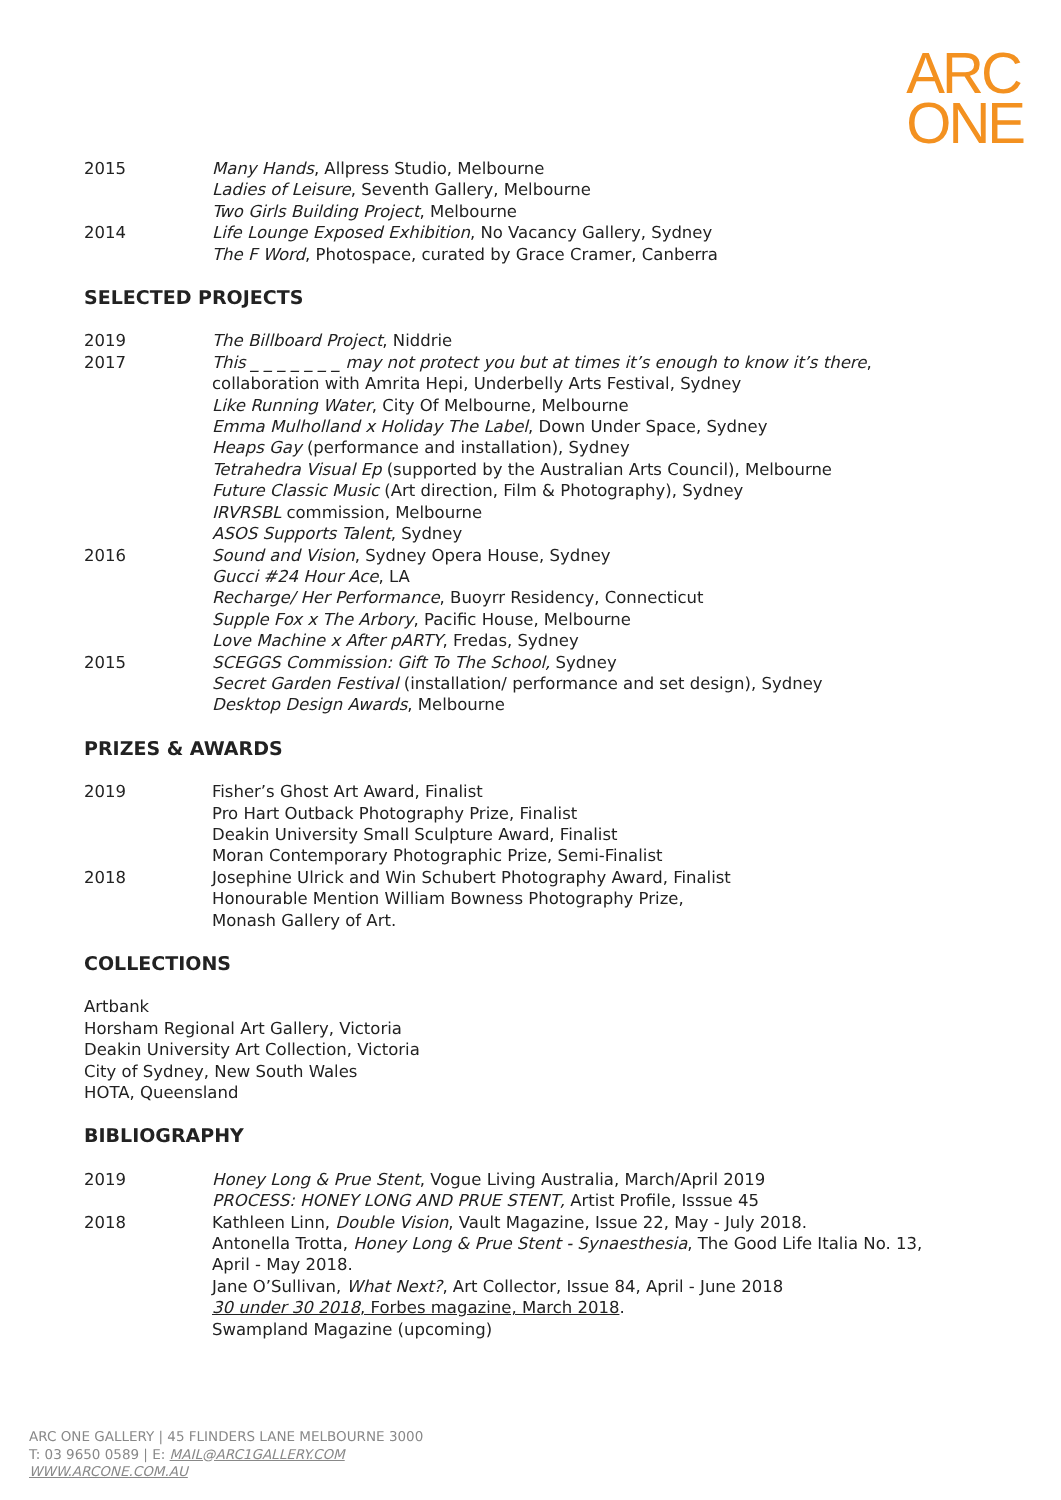ARC
ONE
2015 Many Hands, Allpress Studio, Melbourne
Ladies of Leisure, Seventh Gallery, Melbourne
Two Girls Building Project, Melbourne
2014 Life Lounge Exposed Exhibition, No Vacancy Gallery, Sydney
The F Word, Photospace, curated by Grace Cramer, Canberra
SELECTED PROJECTS
2019 The Billboard Project, Niddrie
2017 This _ _ _ _ _ _ _ may not protect you but at times it’s enough to know it’s there,
collaboration with Amrita Hepi, Underbelly Arts Festival, Sydney
Like Running Water, City Of Melbourne, Melbourne
Emma Mulholland x Holiday The Label, Down Under Space, Sydney
Heaps Gay (performance and installation), Sydney
Tetrahedra Visual Ep (supported by the Australian Arts Council), Melbourne
Future Classic Music (Art direction, Film & Photography), Sydney
IRVRSBL commission, Melbourne
ASOS Supports Talent, Sydney
2016 Sound and Vision, Sydney Opera House, Sydney
Gucci #24 Hour Ace, LA
Recharge/ Her Performance, Buoyrr Residency, Connecticut
Supple Fox x The Arbory, Pacific House, Melbourne
Love Machine x After pARTY, Fredas, Sydney
2015 SCEGGS Commission: Gift To The School, Sydney
Secret Garden Festival (installation/ performance and set design), Sydney
Desktop Design Awards, Melbourne
PRIZES & AWARDS
2019 Fisher’s Ghost Art Award, Finalist
Pro Hart Outback Photography Prize, Finalist
Deakin University Small Sculpture Award, Finalist
Moran Contemporary Photographic Prize, Semi-Finalist
2018 Josephine Ulrick and Win Schubert Photography Award, Finalist
Honourable Mention William Bowness Photography Prize,
Monash Gallery of Art.
COLLECTIONS
Artbank
Horsham Regional Art Gallery, Victoria
Deakin University Art Collection, Victoria
City of Sydney, New South Wales
HOTA, Queensland
BIBLIOGRAPHY
2019 Honey Long & Prue Stent, Vogue Living Australia, March/April 2019
PROCESS: HONEY LONG AND PRUE STENT, Artist Profile, Isssue 45
2018 Kathleen Linn, Double Vision, Vault Magazine, Issue 22, May - July 2018.
Antonella Trotta, Honey Long & Prue Stent - Synaesthesia, The Good Life Italia No. 13,
April - May 2018.
Jane O’Sullivan, What Next?, Art Collector, Issue 84, April - June 2018
30 under 30 2018, Forbes magazine, March 2018.
Swampland Magazine (upcoming)
ARC ONE GALLERY | 45 FLINDERS LANE MELBOURNE 3000
T: 03 9650 0589 | E: MAIL@ARC1GALLERY.COM
WWW.ARCONE.COM.AU